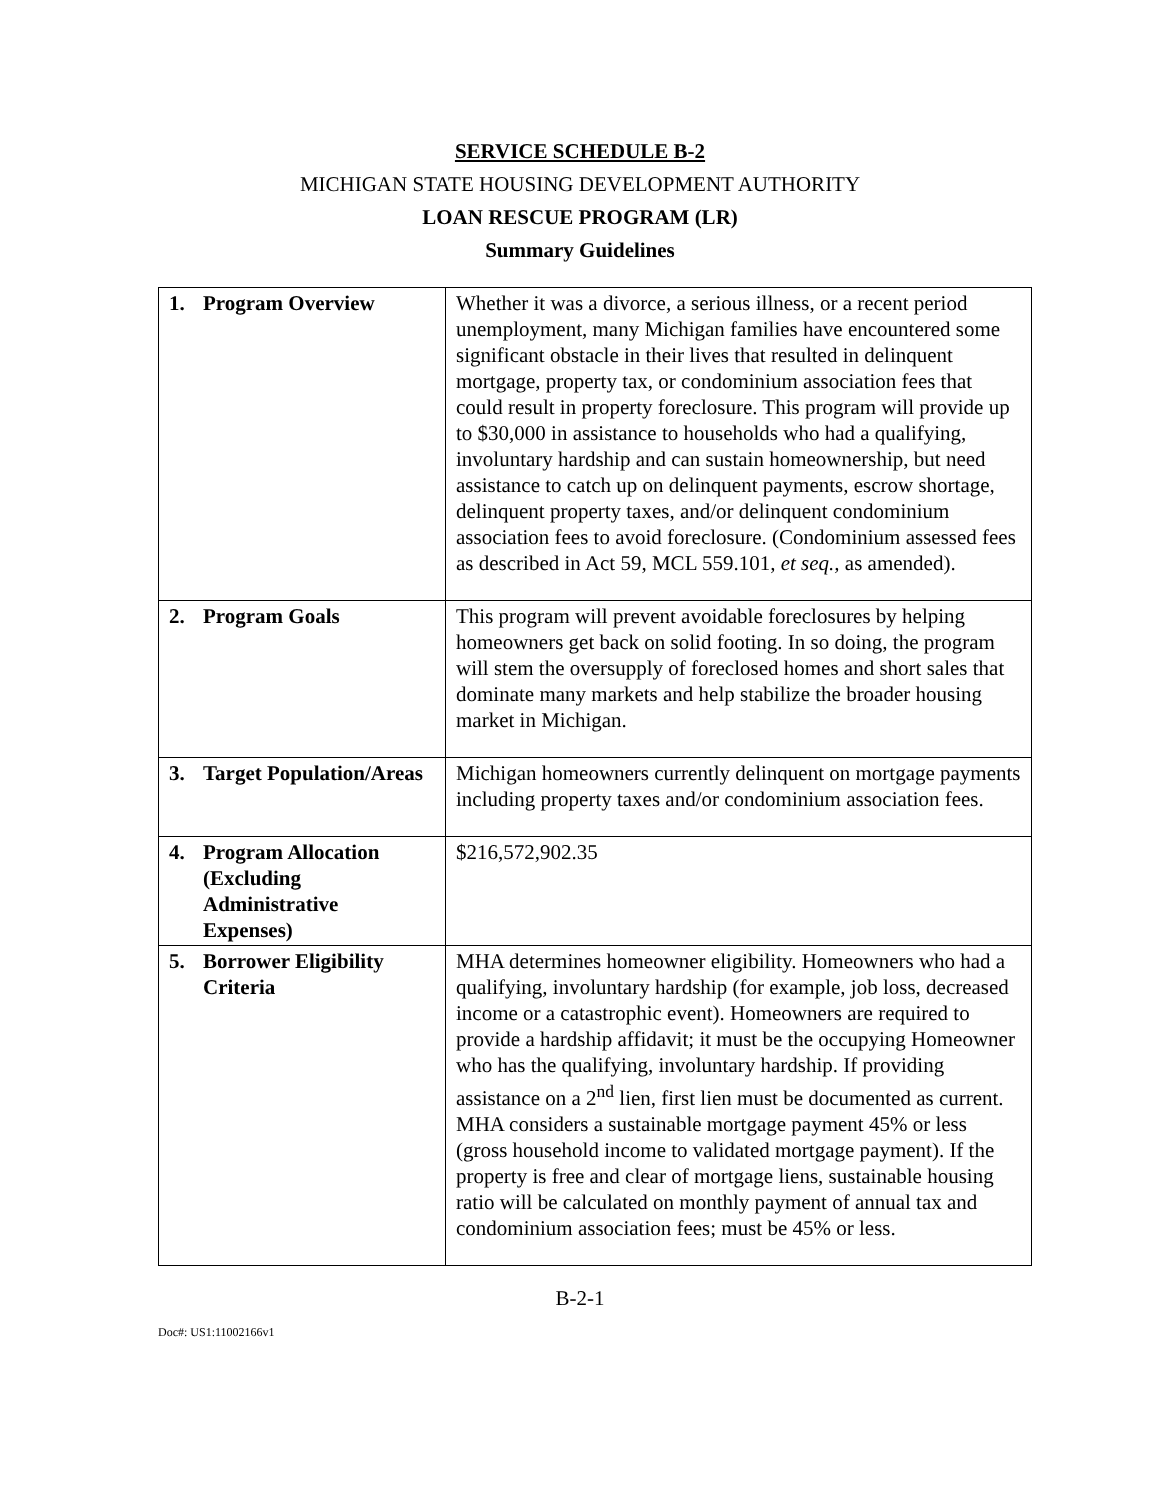SERVICE SCHEDULE B-2
MICHIGAN STATE HOUSING DEVELOPMENT AUTHORITY
LOAN RESCUE PROGRAM (LR)
Summary Guidelines
| 1. Program Overview | Whether it was a divorce, a serious illness, or a recent period unemployment, many Michigan families have encountered some significant obstacle in their lives that resulted in delinquent mortgage, property tax, or condominium association fees that could result in property foreclosure. This program will provide up to $30,000 in assistance to households who had a qualifying, involuntary hardship and can sustain homeownership, but need assistance to catch up on delinquent payments, escrow shortage, delinquent property taxes, and/or delinquent condominium association fees to avoid foreclosure. (Condominium assessed fees as described in Act 59, MCL 559.101, et seq., as amended). |
| 2. Program Goals | This program will prevent avoidable foreclosures by helping homeowners get back on solid footing. In so doing, the program will stem the oversupply of foreclosed homes and short sales that dominate many markets and help stabilize the broader housing market in Michigan. |
| 3. Target Population/Areas | Michigan homeowners currently delinquent on mortgage payments including property taxes and/or condominium association fees. |
| 4. Program Allocation (Excluding Administrative Expenses) | $216,572,902.35 |
| 5. Borrower Eligibility Criteria | MHA determines homeowner eligibility. Homeowners who had a qualifying, involuntary hardship (for example, job loss, decreased income or a catastrophic event). Homeowners are required to provide a hardship affidavit; it must be the occupying Homeowner who has the qualifying, involuntary hardship. If providing assistance on a 2<sup>nd</sup> lien, first lien must be documented as current. MHA considers a sustainable mortgage payment 45% or less (gross household income to validated mortgage payment). If the property is free and clear of mortgage liens, sustainable housing ratio will be calculated on monthly payment of annual tax and condominium association fees; must be 45% or less. |
B-2-1
Doc#: US1:11002166v1